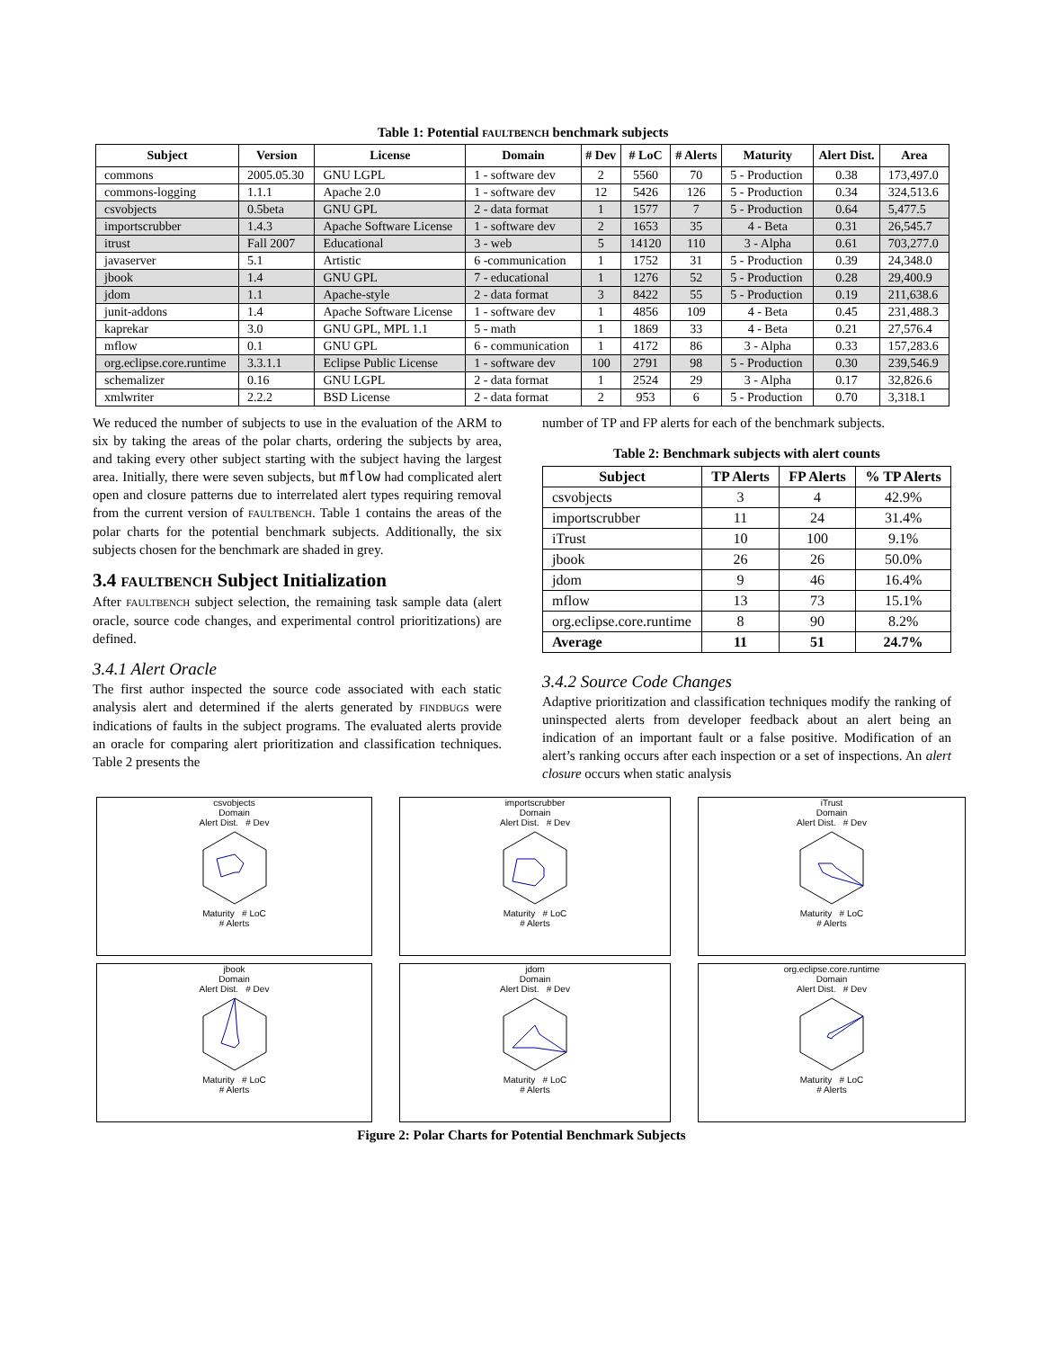Table 1: Potential FAULTBENCH benchmark subjects
| Subject | Version | License | Domain | # Dev | # LoC | # Alerts | Maturity | Alert Dist. | Area |
| --- | --- | --- | --- | --- | --- | --- | --- | --- | --- |
| commons | 2005.05.30 | GNU LGPL | 1 - software dev | 2 | 5560 | 70 | 5 - Production | 0.38 | 173,497.0 |
| commons-logging | 1.1.1 | Apache 2.0 | 1 - software dev | 12 | 5426 | 126 | 5 - Production | 0.34 | 324,513.6 |
| csvobjects | 0.5beta | GNU GPL | 2 - data format | 1 | 1577 | 7 | 5 - Production | 0.64 | 5,477.5 |
| importscrubber | 1.4.3 | Apache Software License | 1 - software dev | 2 | 1653 | 35 | 4 - Beta | 0.31 | 26,545.7 |
| itrust | Fall 2007 | Educational | 3 - web | 5 | 14120 | 110 | 3 - Alpha | 0.61 | 703,277.0 |
| javaserver | 5.1 | Artistic | 6 -communication | 1 | 1752 | 31 | 5 - Production | 0.39 | 24,348.0 |
| jbook | 1.4 | GNU GPL | 7 - educational | 1 | 1276 | 52 | 5 - Production | 0.28 | 29,400.9 |
| jdom | 1.1 | Apache-style | 2 - data format | 3 | 8422 | 55 | 5 - Production | 0.19 | 211,638.6 |
| junit-addons | 1.4 | Apache Software License | 1 - software dev | 1 | 4856 | 109 | 4 - Beta | 0.45 | 231,488.3 |
| kaprekar | 3.0 | GNU GPL, MPL 1.1 | 5 - math | 1 | 1869 | 33 | 4 - Beta | 0.21 | 27,576.4 |
| mflow | 0.1 | GNU GPL | 6 - communication | 1 | 4172 | 86 | 3 - Alpha | 0.33 | 157,283.6 |
| org.eclipse.core.runtime | 3.3.1.1 | Eclipse Public License | 1 - software dev | 100 | 2791 | 98 | 5 - Production | 0.30 | 239,546.9 |
| schemalizer | 0.16 | GNU LGPL | 2 - data format | 1 | 2524 | 29 | 3 - Alpha | 0.17 | 32,826.6 |
| xmlwriter | 2.2.2 | BSD License | 2 - data format | 2 | 953 | 6 | 5 - Production | 0.70 | 3,318.1 |
We reduced the number of subjects to use in the evaluation of the ARM to six by taking the areas of the polar charts, ordering the subjects by area, and taking every other subject starting with the subject having the largest area. Initially, there were seven subjects, but mflow had complicated alert open and closure patterns due to interrelated alert types requiring removal from the current version of FAULTBENCH. Table 1 contains the areas of the polar charts for the potential benchmark subjects. Additionally, the six subjects chosen for the benchmark are shaded in grey.
3.4 FAULTBENCH Subject Initialization
After FAULTBENCH subject selection, the remaining task sample data (alert oracle, source code changes, and experimental control prioritizations) are defined.
3.4.1 Alert Oracle
The first author inspected the source code associated with each static analysis alert and determined if the alerts generated by FINDBUGS were indications of faults in the subject programs. The evaluated alerts provide an oracle for comparing alert prioritization and classification techniques. Table 2 presents the
number of TP and FP alerts for each of the benchmark subjects.
Table 2: Benchmark subjects with alert counts
| Subject | TP Alerts | FP Alerts | % TP Alerts |
| --- | --- | --- | --- |
| csvobjects | 3 | 4 | 42.9% |
| importscrubber | 11 | 24 | 31.4% |
| iTrust | 10 | 100 | 9.1% |
| jbook | 26 | 26 | 50.0% |
| jdom | 9 | 46 | 16.4% |
| mflow | 13 | 73 | 15.1% |
| org.eclipse.core.runtime | 8 | 90 | 8.2% |
| Average | 11 | 51 | 24.7% |
3.4.2 Source Code Changes
Adaptive prioritization and classification techniques modify the ranking of uninspected alerts from developer feedback about an alert being an indication of an important fault or a false positive. Modification of an alert’s ranking occurs after each inspection or a set of inspections. An alert closure occurs when static analysis
csvobjects
Domain
Alert Dist. # Dev
Maturity # LoC
# Alerts
importscrubber
Domain
Alert Dist. # Dev
Maturity # LoC
# Alerts
iTrust
Domain
Alert Dist. # Dev
Maturity # LoC
# Alerts
jbook
Domain
Alert Dist. # Dev
Maturity # LoC
# Alerts
jdom
Domain
Alert Dist. # Dev
Maturity # LoC
# Alerts
org.eclipse.core.runtime
Domain
Alert Dist. # Dev
Maturity # LoC
# Alerts
Figure 2: Polar Charts for Potential Benchmark Subjects